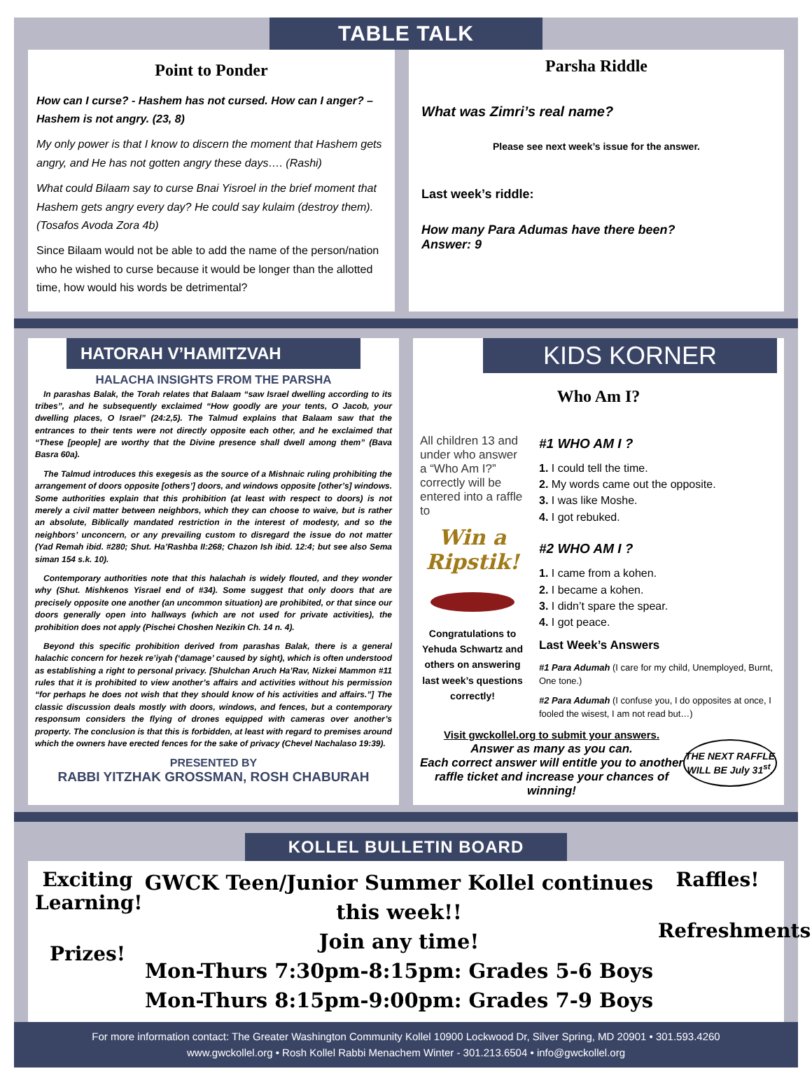TABLE TALK
Point to Ponder
How can I curse? - Hashem has not cursed. How can I anger? – Hashem is not angry. (23, 8)
My only power is that I know to discern the moment that Hashem gets angry, and He has not gotten angry these days…. (Rashi)
What could Bilaam say to curse Bnai Yisroel in the brief moment that Hashem gets angry every day? He could say kulaim (destroy them). (Tosafos Avoda Zora 4b)
Since Bilaam would not be able to add the name of the person/nation who he wished to curse because it would be longer than the allotted time, how would his words be detrimental?
Parsha Riddle
What was Zimri’s real name?
Please see next week’s issue for the answer.
Last week’s riddle:
How many Para Adumas have there been?
Answer: 9
HATORAH V’HAMITZVAH
HALACHA INSIGHTS FROM THE PARSHA
In parashas Balak, the Torah relates that Balaam “saw Israel dwelling according to its tribes”, and he subsequently exclaimed “How goodly are your tents, O Jacob, your dwelling places, O Israel” (24:2,5). The Talmud explains that Balaam saw that the entrances to their tents were not directly opposite each other, and he exclaimed that “These [people] are worthy that the Divine presence shall dwell among them” (Bava Basra 60a).
The Talmud introduces this exegesis as the source of a Mishnaic ruling prohibiting the arrangement of doors opposite [others’] doors, and windows opposite [other’s] windows. Some authorities explain that this prohibition (at least with respect to doors) is not merely a civil matter between neighbors, which they can choose to waive, but is rather an absolute, Biblically mandated restriction in the interest of modesty, and so the neighbors’ unconcern, or any prevailing custom to disregard the issue do not matter (Yad Remah ibid. #280; Shut. Ha’Rashba II:268; Chazon Ish ibid. 12:4; but see also Sema siman 154 s.k. 10).
Contemporary authorities note that this halachah is widely flouted, and they wonder why (Shut. Mishkenos Yisrael end of #34). Some suggest that only doors that are precisely opposite one another (an uncommon situation) are prohibited, or that since our doors generally open into hallways (which are not used for private activities), the prohibition does not apply (Pischei Choshen Nezikin Ch. 14 n. 4).
Beyond this specific prohibition derived from parashas Balak, there is a general halachic concern for hezek re’iyah (‘damage’ caused by sight), which is often understood as establishing a right to personal privacy. [Shulchan Aruch Ha’Rav, Nizkei Mammon #11 rules that it is prohibited to view another’s affairs and activities without his permission “for perhaps he does not wish that they should know of his activities and affairs.”] The classic discussion deals mostly with doors, windows, and fences, but a contemporary responsum considers the flying of drones equipped with cameras over another’s property. The conclusion is that this is forbidden, at least with regard to premises around which the owners have erected fences for the sake of privacy (Chevel Nachalaso 19:39).
PRESENTED BY
RABBI YITZHAK GROSSMAN, ROSH CHABURAH
KIDS KORNER
Who Am I?
All children 13 and under who answer a “Who Am I?” correctly will be entered into a raffle to
Win a Ripstik!
Congratulations to Yehuda Schwartz and others on answering last week’s questions correctly!
#1 WHO AM I ?
1. I could tell the time.
2. My words came out the opposite.
3. I was like Moshe.
4. I got rebuked.
#2 WHO AM I ?
1. I came from a kohen.
2. I became a kohen.
3. I didn’t spare the spear.
4. I got peace.
Last Week’s Answers
#1 Para Adumah (I care for my child, Unemployed, Burnt, One tone.)
#2 Para Adumah (I confuse you, I do opposites at once, I fooled the wisest, I am not read but…)
Visit gwckollel.org to submit your answers.
Answer as many as you can.
Each correct answer will entitle you to another raffle ticket and increase your chances of winning!
THE NEXT RAFFLE WILL BE July 31<sup>st</sup>.
KOLLEL BULLETIN BOARD
Exciting Learning!
Prizes!
GWCK Teen/Junior Summer Kollel continues this week!!
Join any time!
Mon-Thurs 7:30pm-8:15pm: Grades 5-6 Boys
Mon-Thurs 8:15pm-9:00pm: Grades 7-9 Boys
Raffles!
Refreshments!
For more information contact: The Greater Washington Community Kollel 10900 Lockwood Dr, Silver Spring, MD 20901 • 301.593.4260
www.gwckollel.org • Rosh Kollel Rabbi Menachem Winter - 301.213.6504 • info@gwckollel.org